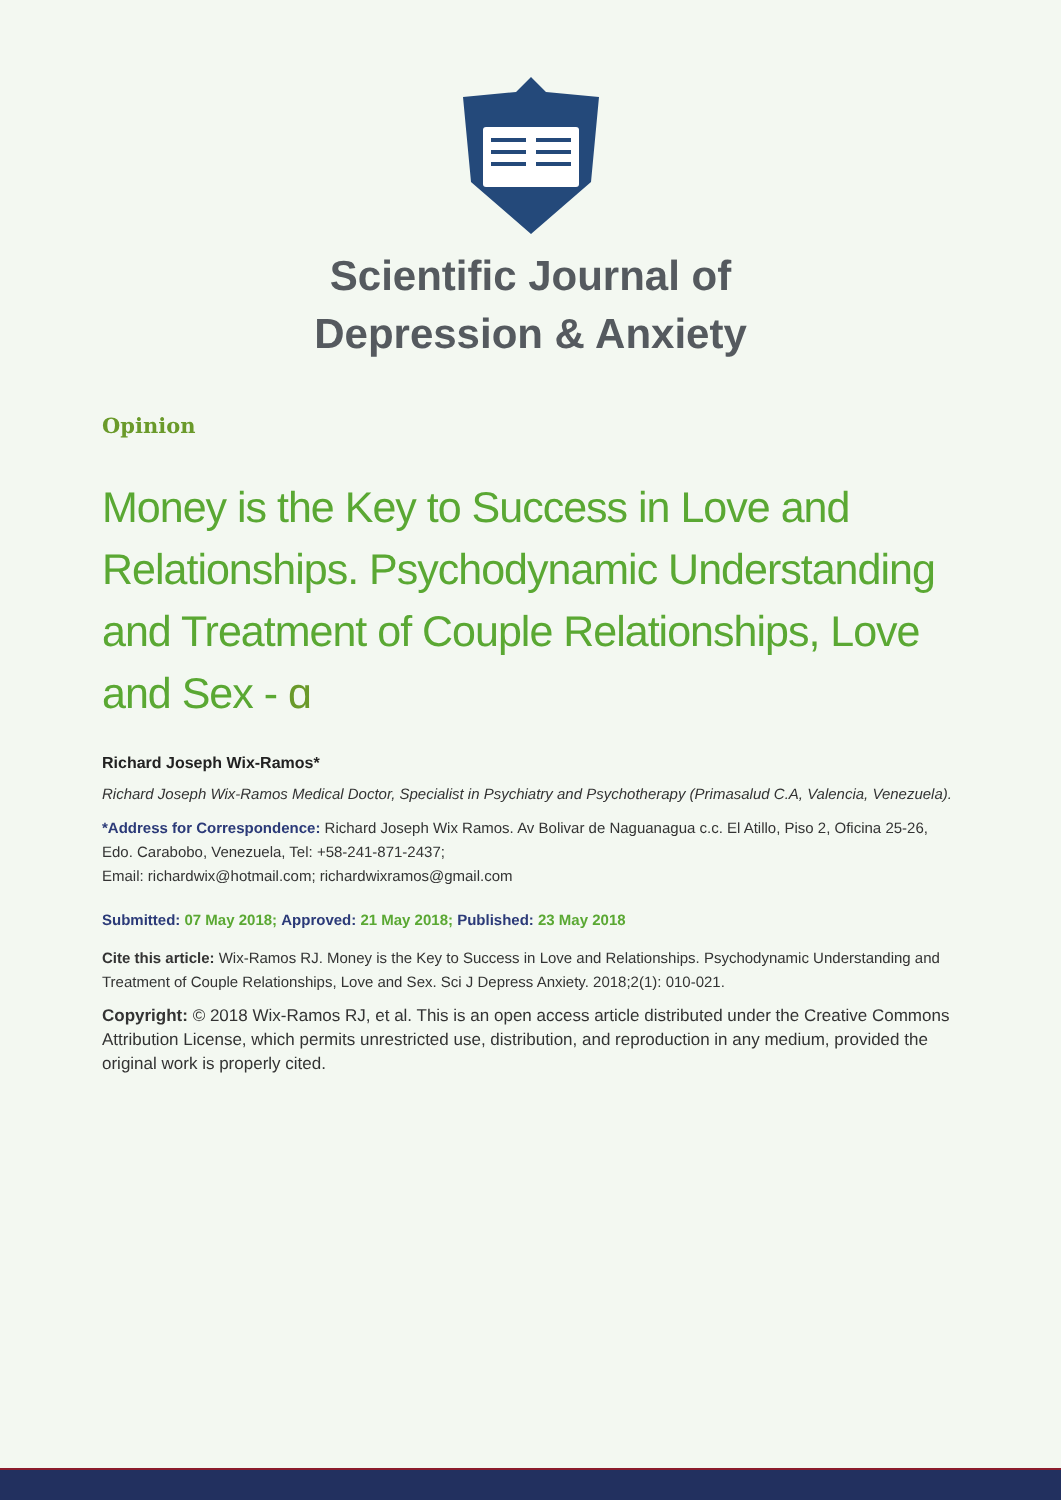Scientific Journal of
Depression & Anxiety
Opinion
Money is the Key to Success in Love and Relationships. Psychodynamic Understanding and Treatment of Couple Relationships, Love and Sex - ɑ
Richard Joseph Wix-Ramos*
Richard Joseph Wix-Ramos Medical Doctor, Specialist in Psychiatry and Psychotherapy (Primasalud C.A, Valencia, Venezuela).
*Address for Correspondence: Richard Joseph Wix Ramos. Av Bolivar de Naguanagua c.c. El Atillo, Piso 2, Oficina 25-26, Edo. Carabobo, Venezuela, Tel: +58-241-871-2437;
Email: richardwix@hotmail.com; richardwixramos@gmail.com
Submitted: 07 May 2018; Approved: 21 May 2018; Published: 23 May 2018
Cite this article: Wix-Ramos RJ. Money is the Key to Success in Love and Relationships. Psychodynamic Understanding and Treatment of Couple Relationships, Love and Sex. Sci J Depress Anxiety. 2018;2(1): 010-021.
Copyright: © 2018 Wix-Ramos RJ, et al. This is an open access article distributed under the Creative Commons Attribution License, which permits unrestricted use, distribution, and reproduction in any medium, provided the original work is properly cited.